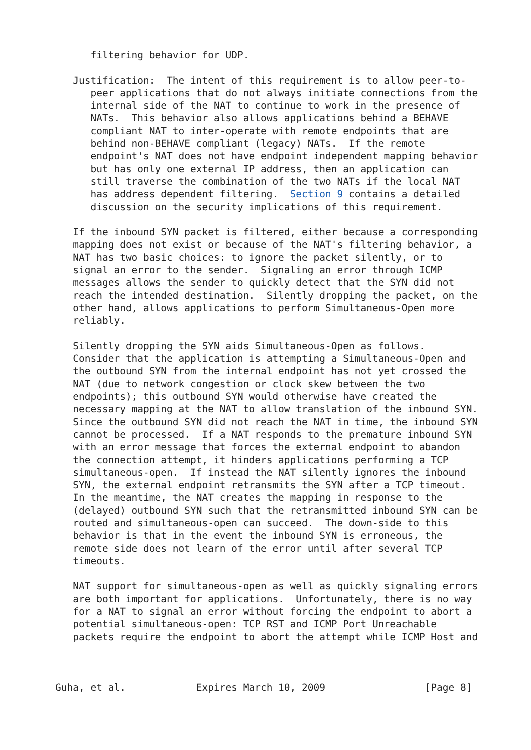filtering behavior for UDP.

   Justification:  The intent of this requirement is to allow peer-to-
      peer applications that do not always initiate connections from the
      internal side of the NAT to continue to work in the presence of
      NATs.  This behavior also allows applications behind a BEHAVE
      compliant NAT to inter-operate with remote endpoints that are
      behind non-BEHAVE compliant (legacy) NATs.  If the remote
      endpoint's NAT does not have endpoint independent mapping behavior
      but has only one external IP address, then an application can
      still traverse the combination of the two NATs if the local NAT
      has address dependent filtering.  Section 9 contains a detailed
      discussion on the security implications of this requirement.

   If the inbound SYN packet is filtered, either because a corresponding
   mapping does not exist or because of the NAT's filtering behavior, a
   NAT has two basic choices: to ignore the packet silently, or to
   signal an error to the sender.  Signaling an error through ICMP
   messages allows the sender to quickly detect that the SYN did not
   reach the intended destination.  Silently dropping the packet, on the
   other hand, allows applications to perform Simultaneous-Open more
   reliably.

   Silently dropping the SYN aids Simultaneous-Open as follows.
   Consider that the application is attempting a Simultaneous-Open and
   the outbound SYN from the internal endpoint has not yet crossed the
   NAT (due to network congestion or clock skew between the two
   endpoints); this outbound SYN would otherwise have created the
   necessary mapping at the NAT to allow translation of the inbound SYN.
   Since the outbound SYN did not reach the NAT in time, the inbound SYN
   cannot be processed.  If a NAT responds to the premature inbound SYN
   with an error message that forces the external endpoint to abandon
   the connection attempt, it hinders applications performing a TCP
   simultaneous-open.  If instead the NAT silently ignores the inbound
   SYN, the external endpoint retransmits the SYN after a TCP timeout.
   In the meantime, the NAT creates the mapping in response to the
   (delayed) outbound SYN such that the retransmitted inbound SYN can be
   routed and simultaneous-open can succeed.  The down-side to this
   behavior is that in the event the inbound SYN is erroneous, the
   remote side does not learn of the error until after several TCP
   timeouts.

   NAT support for simultaneous-open as well as quickly signaling errors
   are both important for applications.  Unfortunately, there is no way
   for a NAT to signal an error without forcing the endpoint to abort a
   potential simultaneous-open: TCP RST and ICMP Port Unreachable
   packets require the endpoint to abort the attempt while ICMP Host and



Guha, et al.            Expires March 10, 2009                 [Page 8]